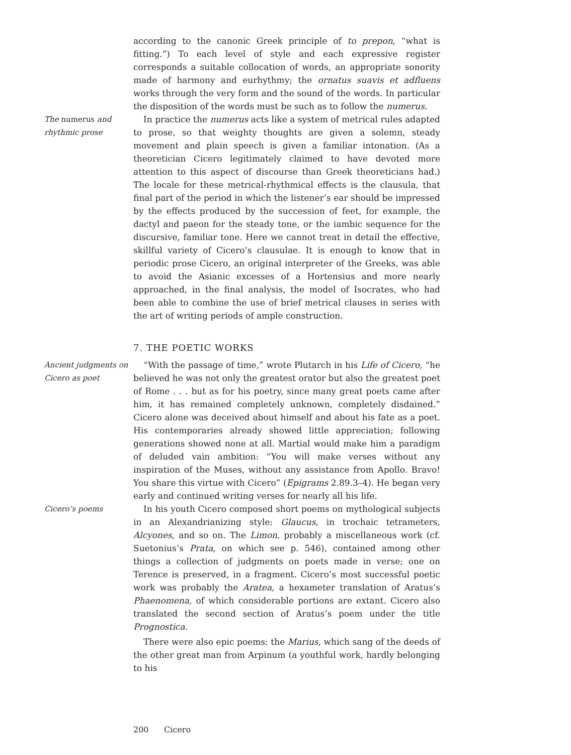according to the canonic Greek principle of to prepon, “what is fitting.”) To each level of style and each expressive register corresponds a suitable collocation of words, an appropriate sonority made of harmony and eurhythmy; the ornatus suavis et adfluens works through the very form and the sound of the words. In particular the disposition of the words must be such as to follow the numerus.
The numerus and rhythmic prose
In practice the numerus acts like a system of metrical rules adapted to prose, so that weighty thoughts are given a solemn, steady movement and plain speech is given a familiar intonation. (As a theoretician Cicero legitimately claimed to have devoted more attention to this aspect of discourse than Greek theoreticians had.) The locale for these metrical-rhythmical effects is the clausula, that final part of the period in which the listener’s ear should be impressed by the effects produced by the succession of feet, for example, the dactyl and paeon for the steady tone, or the iambic sequence for the discursive, familiar tone. Here we cannot treat in detail the effective, skillful variety of Cicero’s clausulae. It is enough to know that in periodic prose Cicero, an original interpreter of the Greeks, was able to avoid the Asianic excesses of a Hortensius and more nearly approached, in the final analysis, the model of Isocrates, who had been able to combine the use of brief metrical clauses in series with the art of writing periods of ample construction.
7. THE POETIC WORKS
Ancient judgments on Cicero as poet
“With the passage of time,” wrote Plutarch in his Life of Cicero, “he believed he was not only the greatest orator but also the greatest poet of Rome . . . but as for his poetry, since many great poets came after him, it has remained completely unknown, completely disdained.” Cicero alone was deceived about himself and about his fate as a poet. His contemporaries already showed little appreciation; following generations showed none at all. Martial would make him a paradigm of deluded vain ambition: “You will make verses without any inspiration of the Muses, without any assistance from Apollo. Bravo! You share this virtue with Cicero” (Epigrams 2.89.3–4). He began very early and continued writing verses for nearly all his life.
Cicero’s poems In his youth Cicero composed short poems on mythological subjects in an Alexandrianizing style: Glaucus, in trochaic tetrameters, Alcyones, and so on. The Limon, probably a miscellaneous work (cf. Suetonius’s Prata, on which see p. 546), contained among other things a collection of judgments on poets made in verse; one on Terence is preserved, in a fragment. Cicero’s most successful poetic work was probably the Aratea, a hexameter translation of Aratus’s Phaenomena, of which considerable portions are extant. Cicero also translated the second section of Aratus’s poem under the title Prognostica.
There were also epic poems: the Marius, which sang of the deeds of the other great man from Arpinum (a youthful work, hardly belonging to his
200 Cicero